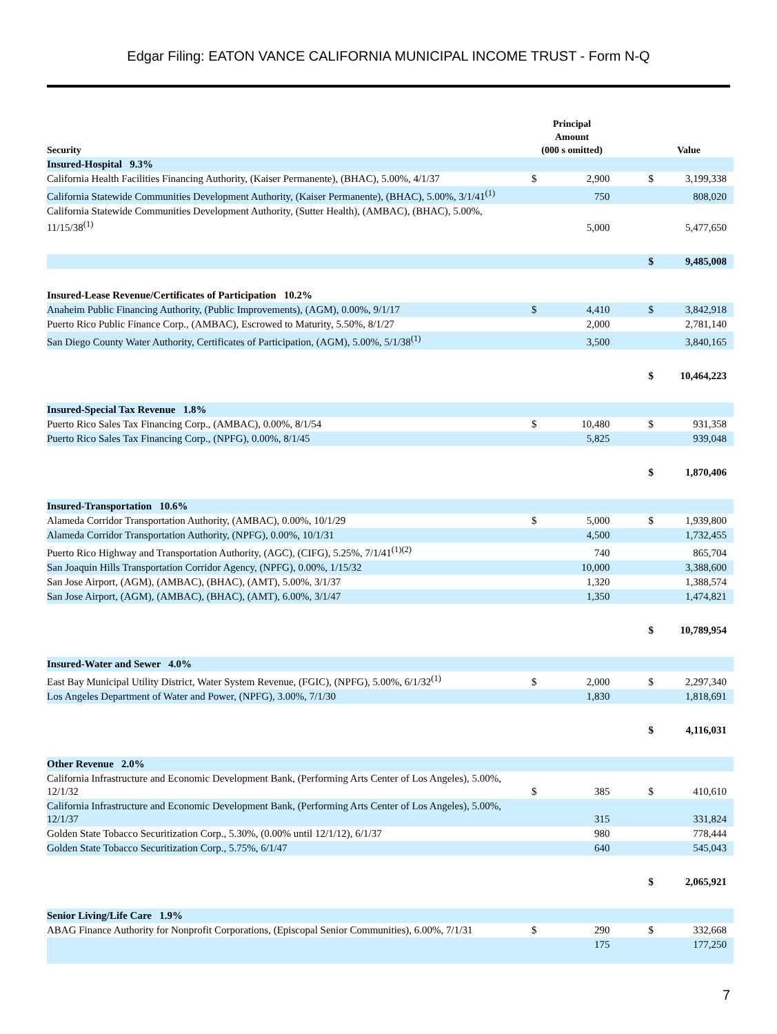Edgar Filing: EATON VANCE CALIFORNIA MUNICIPAL INCOME TRUST - Form N-Q
| Security | Principal Amount (000 s omitted) | | | Value | |
| --- | --- | --- | --- | --- | --- |
| Insured-Hospital 9.3% | | | | | |
| California Health Facilities Financing Authority, (Kaiser Permanente), (BHAC), 5.00%, 4/1/37 | $ | 2,900 | | $ | 3,199,338 |
| California Statewide Communities Development Authority, (Kaiser Permanente), (BHAC), 5.00%, 3/1/41<sup>(1)</sup> | | 750 | | | 808,020 |
| California Statewide Communities Development Authority, (Sutter Health), (AMBAC), (BHAC), 5.00%, 11/15/38<sup>(1)</sup> | | 5,000 | | | 5,477,650 |
| | | | | $ | 9,485,008 |
| Insured-Lease Revenue/Certificates of Participation 10.2% | | | | | |
| Anaheim Public Financing Authority, (Public Improvements), (AGM), 0.00%, 9/1/17 | $ | 4,410 | | $ | 3,842,918 |
| Puerto Rico Public Finance Corp., (AMBAC), Escrowed to Maturity, 5.50%, 8/1/27 | | 2,000 | | | 2,781,140 |
| San Diego County Water Authority, Certificates of Participation, (AGM), 5.00%, 5/1/38<sup>(1)</sup> | | 3,500 | | | 3,840,165 |
| | | | | $ | 10,464,223 |
| Insured-Special Tax Revenue 1.8% | | | | | |
| Puerto Rico Sales Tax Financing Corp., (AMBAC), 0.00%, 8/1/54 | $ | 10,480 | | $ | 931,358 |
| Puerto Rico Sales Tax Financing Corp., (NPFG), 0.00%, 8/1/45 | | 5,825 | | | 939,048 |
| | | | | $ | 1,870,406 |
| Insured-Transportation 10.6% | | | | | |
| Alameda Corridor Transportation Authority, (AMBAC), 0.00%, 10/1/29 | $ | 5,000 | | $ | 1,939,800 |
| Alameda Corridor Transportation Authority, (NPFG), 0.00%, 10/1/31 | | 4,500 | | | 1,732,455 |
| Puerto Rico Highway and Transportation Authority, (AGC), (CIFG), 5.25%, 7/1/41<sup>(1)(2)</sup> | | 740 | | | 865,704 |
| San Joaquin Hills Transportation Corridor Agency, (NPFG), 0.00%, 1/15/32 | | 10,000 | | | 3,388,600 |
| San Jose Airport, (AGM), (AMBAC), (BHAC), (AMT), 5.00%, 3/1/37 | | 1,320 | | | 1,388,574 |
| San Jose Airport, (AGM), (AMBAC), (BHAC), (AMT), 6.00%, 3/1/47 | | 1,350 | | | 1,474,821 |
| | | | | $ | 10,789,954 |
| Insured-Water and Sewer 4.0% | | | | | |
| East Bay Municipal Utility District, Water System Revenue, (FGIC), (NPFG), 5.00%, 6/1/32<sup>(1)</sup> | $ | 2,000 | | $ | 2,297,340 |
| Los Angeles Department of Water and Power, (NPFG), 3.00%, 7/1/30 | | 1,830 | | | 1,818,691 |
| | | | | $ | 4,116,031 |
| Other Revenue 2.0% | | | | | |
| California Infrastructure and Economic Development Bank, (Performing Arts Center of Los Angeles), 5.00%, 12/1/32 | $ | 385 | | $ | 410,610 |
| California Infrastructure and Economic Development Bank, (Performing Arts Center of Los Angeles), 5.00%, 12/1/37 | | 315 | | | 331,824 |
| Golden State Tobacco Securitization Corp., 5.30%, (0.00% until 12/1/12), 6/1/37 | | 980 | | | 778,444 |
| Golden State Tobacco Securitization Corp., 5.75%, 6/1/47 | | 640 | | | 545,043 |
| | | | | $ | 2,065,921 |
| Senior Living/Life Care 1.9% | | | | | |
| ABAG Finance Authority for Nonprofit Corporations, (Episcopal Senior Communities), 6.00%, 7/1/31 | $ | 290 | | $ | 332,668 |
| | | 175 | | | 177,250 |
7